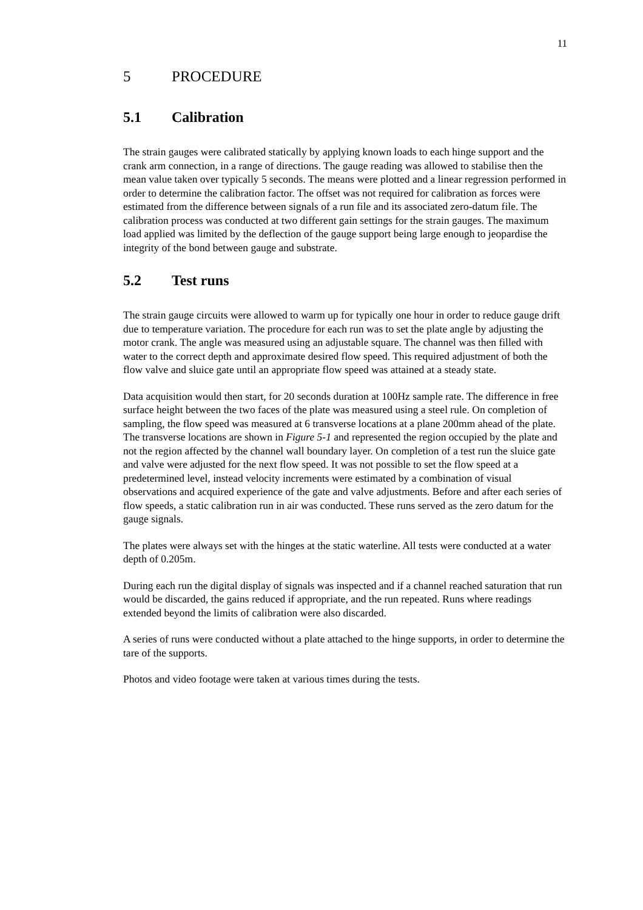11
5 PROCEDURE
5.1 Calibration
The strain gauges were calibrated statically by applying known loads to each hinge support and the crank arm connection, in a range of directions. The gauge reading was allowed to stabilise then the mean value taken over typically 5 seconds. The means were plotted and a linear regression performed in order to determine the calibration factor. The offset was not required for calibration as forces were estimated from the difference between signals of a run file and its associated zero-datum file. The calibration process was conducted at two different gain settings for the strain gauges. The maximum load applied was limited by the deflection of the gauge support being large enough to jeopardise the integrity of the bond between gauge and substrate.
5.2 Test runs
The strain gauge circuits were allowed to warm up for typically one hour in order to reduce gauge drift due to temperature variation. The procedure for each run was to set the plate angle by adjusting the motor crank. The angle was measured using an adjustable square. The channel was then filled with water to the correct depth and approximate desired flow speed. This required adjustment of both the flow valve and sluice gate until an appropriate flow speed was attained at a steady state.
Data acquisition would then start, for 20 seconds duration at 100Hz sample rate. The difference in free surface height between the two faces of the plate was measured using a steel rule. On completion of sampling, the flow speed was measured at 6 transverse locations at a plane 200mm ahead of the plate. The transverse locations are shown in Figure 5-1 and represented the region occupied by the plate and not the region affected by the channel wall boundary layer. On completion of a test run the sluice gate and valve were adjusted for the next flow speed. It was not possible to set the flow speed at a predetermined level, instead velocity increments were estimated by a combination of visual observations and acquired experience of the gate and valve adjustments. Before and after each series of flow speeds, a static calibration run in air was conducted. These runs served as the zero datum for the gauge signals.
The plates were always set with the hinges at the static waterline. All tests were conducted at a water depth of 0.205m.
During each run the digital display of signals was inspected and if a channel reached saturation that run would be discarded, the gains reduced if appropriate, and the run repeated. Runs where readings extended beyond the limits of calibration were also discarded.
A series of runs were conducted without a plate attached to the hinge supports, in order to determine the tare of the supports.
Photos and video footage were taken at various times during the tests.